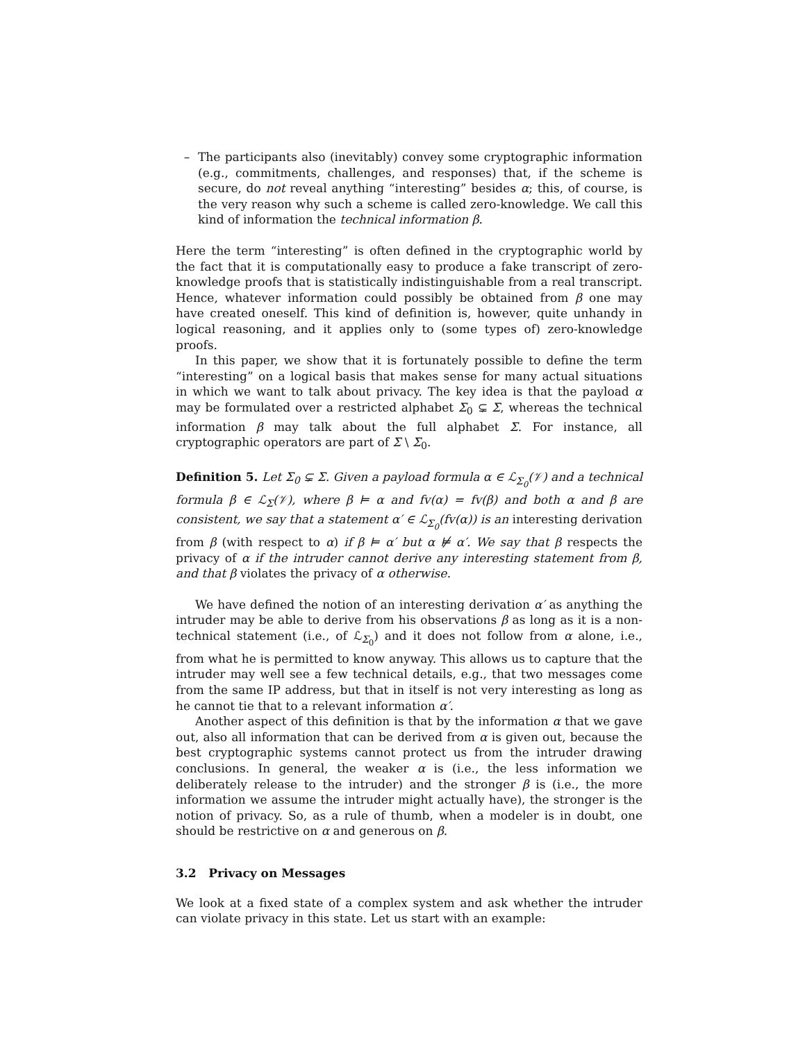– The participants also (inevitably) convey some cryptographic information (e.g., commitments, challenges, and responses) that, if the scheme is secure, do not reveal anything “interesting” besides α; this, of course, is the very reason why such a scheme is called zero-knowledge. We call this kind of information the technical information β.
Here the term “interesting” is often defined in the cryptographic world by the fact that it is computationally easy to produce a fake transcript of zero-knowledge proofs that is statistically indistinguishable from a real transcript. Hence, whatever information could possibly be obtained from β one may have created oneself. This kind of definition is, however, quite unhandy in logical reasoning, and it applies only to (some types of) zero-knowledge proofs.
In this paper, we show that it is fortunately possible to define the term “interesting” on a logical basis that makes sense for many actual situations in which we want to talk about privacy. The key idea is that the payload α may be formulated over a restricted alphabet Σ<sub>0</sub> ⊊ Σ, whereas the technical information β may talk about the full alphabet Σ. For instance, all cryptographic operators are part of Σ \ Σ<sub>0</sub>.
Definition 5. Let Σ<sub>0</sub> ⊊ Σ. Given a payload formula α ∈ ℒ<sub>Σ<sub>0</sub></sub>(𝒱) and a technical formula β ∈ ℒ<sub>Σ</sub>(𝒱), where β ⊨ α and fv(α) = fv(β) and both α and β are consistent, we say that a statement α′ ∈ ℒ<sub>Σ<sub>0</sub></sub>(fv(α)) is an interesting derivation from β (with respect to α) if β ⊨ α′ but α ⊭ α′. We say that β respects the privacy of α if the intruder cannot derive any interesting statement from β, and that β violates the privacy of α otherwise.
We have defined the notion of an interesting derivation α′ as anything the intruder may be able to derive from his observations β as long as it is a non-technical statement (i.e., of ℒ<sub>Σ<sub>0</sub></sub>) and it does not follow from α alone, i.e., from what he is permitted to know anyway. This allows us to capture that the intruder may well see a few technical details, e.g., that two messages come from the same IP address, but that in itself is not very interesting as long as he cannot tie that to a relevant information α′.
Another aspect of this definition is that by the information α that we gave out, also all information that can be derived from α is given out, because the best cryptographic systems cannot protect us from the intruder drawing conclusions. In general, the weaker α is (i.e., the less information we deliberately release to the intruder) and the stronger β is (i.e., the more information we assume the intruder might actually have), the stronger is the notion of privacy. So, as a rule of thumb, when a modeler is in doubt, one should be restrictive on α and generous on β.
3.2 Privacy on Messages
We look at a fixed state of a complex system and ask whether the intruder can violate privacy in this state. Let us start with an example: